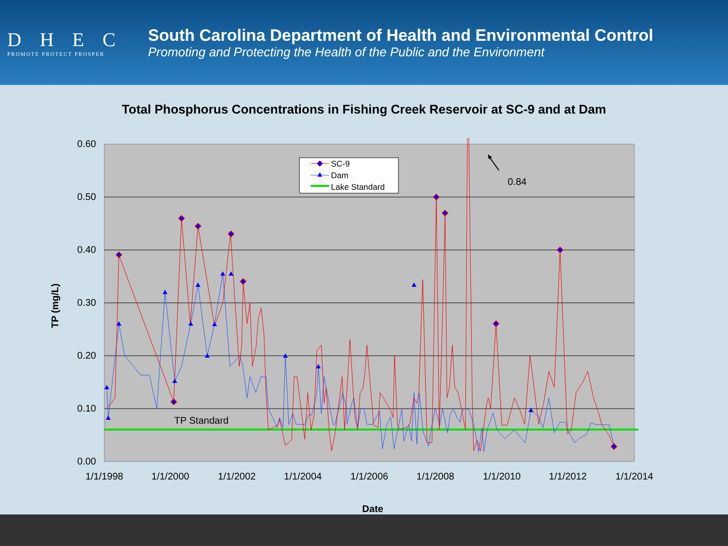DHEC
PROMOTE PROTECT PROSPER
South Carolina Department of Health and Environmental Control
Promoting and Protecting the Health of the Public and the Environment
Total Phosphorus Concentrations in Fishing Creek Reservoir at SC-9 and at Dam
0.60
0.50
0.40
0.30
0.20
0.10
0.00
1/1/1998
1/1/2000
1/1/2002
1/1/2004
1/1/2006
1/1/2008
1/1/2010
1/1/2012
1/1/2014
TP (mg/L)
Date
TP Standard
SC-9
Dam
Lake Standard
0.84